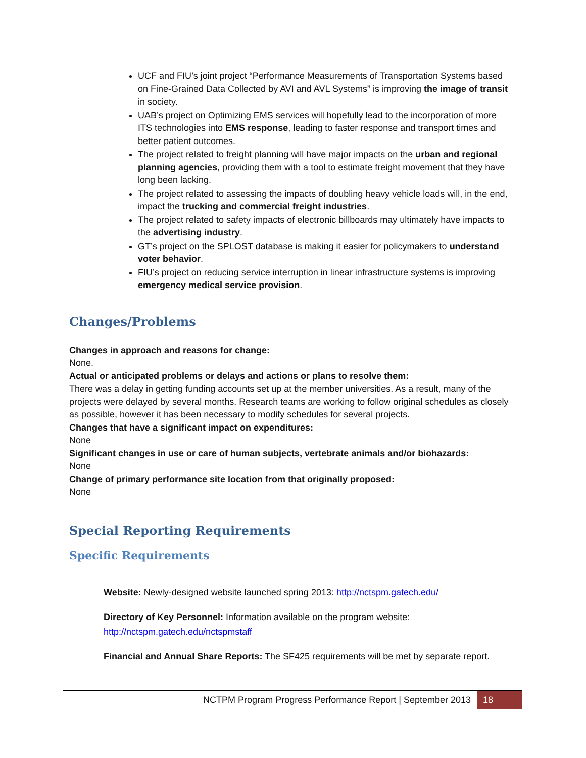UCF and FIU’s joint project “Performance Measurements of Transportation Systems based on Fine-Grained Data Collected by AVI and AVL Systems” is improving the image of transit in society.
UAB’s project on Optimizing EMS services will hopefully lead to the incorporation of more ITS technologies into EMS response, leading to faster response and transport times and better patient outcomes.
The project related to freight planning will have major impacts on the urban and regional planning agencies, providing them with a tool to estimate freight movement that they have long been lacking.
The project related to assessing the impacts of doubling heavy vehicle loads will, in the end, impact the trucking and commercial freight industries.
The project related to safety impacts of electronic billboards may ultimately have impacts to the advertising industry.
GT’s project on the SPLOST database is making it easier for policymakers to understand voter behavior.
FIU’s project on reducing service interruption in linear infrastructure systems is improving emergency medical service provision.
Changes/Problems
Changes in approach and reasons for change:
None.
Actual or anticipated problems or delays and actions or plans to resolve them:
There was a delay in getting funding accounts set up at the member universities. As a result, many of the projects were delayed by several months. Research teams are working to follow original schedules as closely as possible, however it has been necessary to modify schedules for several projects.
Changes that have a significant impact on expenditures:
None
Significant changes in use or care of human subjects, vertebrate animals and/or biohazards:
None
Change of primary performance site location from that originally proposed:
None
Special Reporting Requirements
Specific Requirements
Website: Newly-designed website launched spring 2013: http://nctspm.gatech.edu/
Directory of Key Personnel: Information available on the program website:
http://nctspm.gatech.edu/nctspmstaff
Financial and Annual Share Reports: The SF425 requirements will be met by separate report.
NCTPM Program Progress Performance Report | September 2013 18